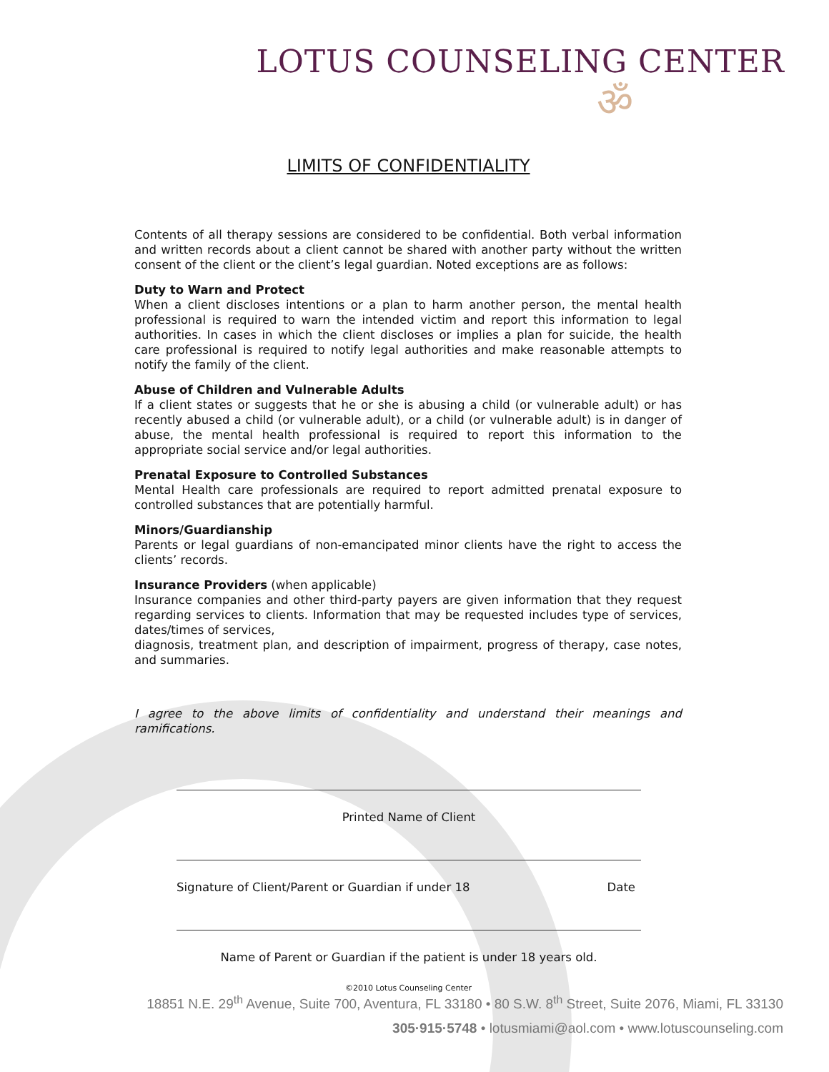LOTUS COUNSELING CENTER
ॐ
LIMITS OF CONFIDENTIALITY
Contents of all therapy sessions are considered to be confidential. Both verbal information and written records about a client cannot be shared with another party without the written consent of the client or the client’s legal guardian. Noted exceptions are as follows:
Duty to Warn and Protect
When a client discloses intentions or a plan to harm another person, the mental health professional is required to warn the intended victim and report this information to legal authorities. In cases in which the client discloses or implies a plan for suicide, the health care professional is required to notify legal authorities and make reasonable attempts to notify the family of the client.
Abuse of Children and Vulnerable Adults
If a client states or suggests that he or she is abusing a child (or vulnerable adult) or has recently abused a child (or vulnerable adult), or a child (or vulnerable adult) is in danger of abuse, the mental health professional is required to report this information to the appropriate social service and/or legal authorities.
Prenatal Exposure to Controlled Substances
Mental Health care professionals are required to report admitted prenatal exposure to controlled substances that are potentially harmful.
Minors/Guardianship
Parents or legal guardians of non-emancipated minor clients have the right to access the clients’ records.
Insurance Providers (when applicable)
Insurance companies and other third-party payers are given information that they request regarding services to clients. Information that may be requested includes type of services, dates/times of services,
diagnosis, treatment plan, and description of impairment, progress of therapy, case notes, and summaries.
I agree to the above limits of confidentiality and understand their meanings and ramifications.
Printed Name of Client
Signature of Client/Parent or Guardian if under 18 Date
Name of Parent or Guardian if the patient is under 18 years old.
©2010 Lotus Counseling Center
18851 N.E. 29<sup>th</sup> Avenue, Suite 700, Aventura, FL 33180 • 80 S.W. 8<sup>th</sup> Street, Suite 2076, Miami, FL 33130
305·915·5748 • lotusmiami@aol.com • www.lotuscounseling.com